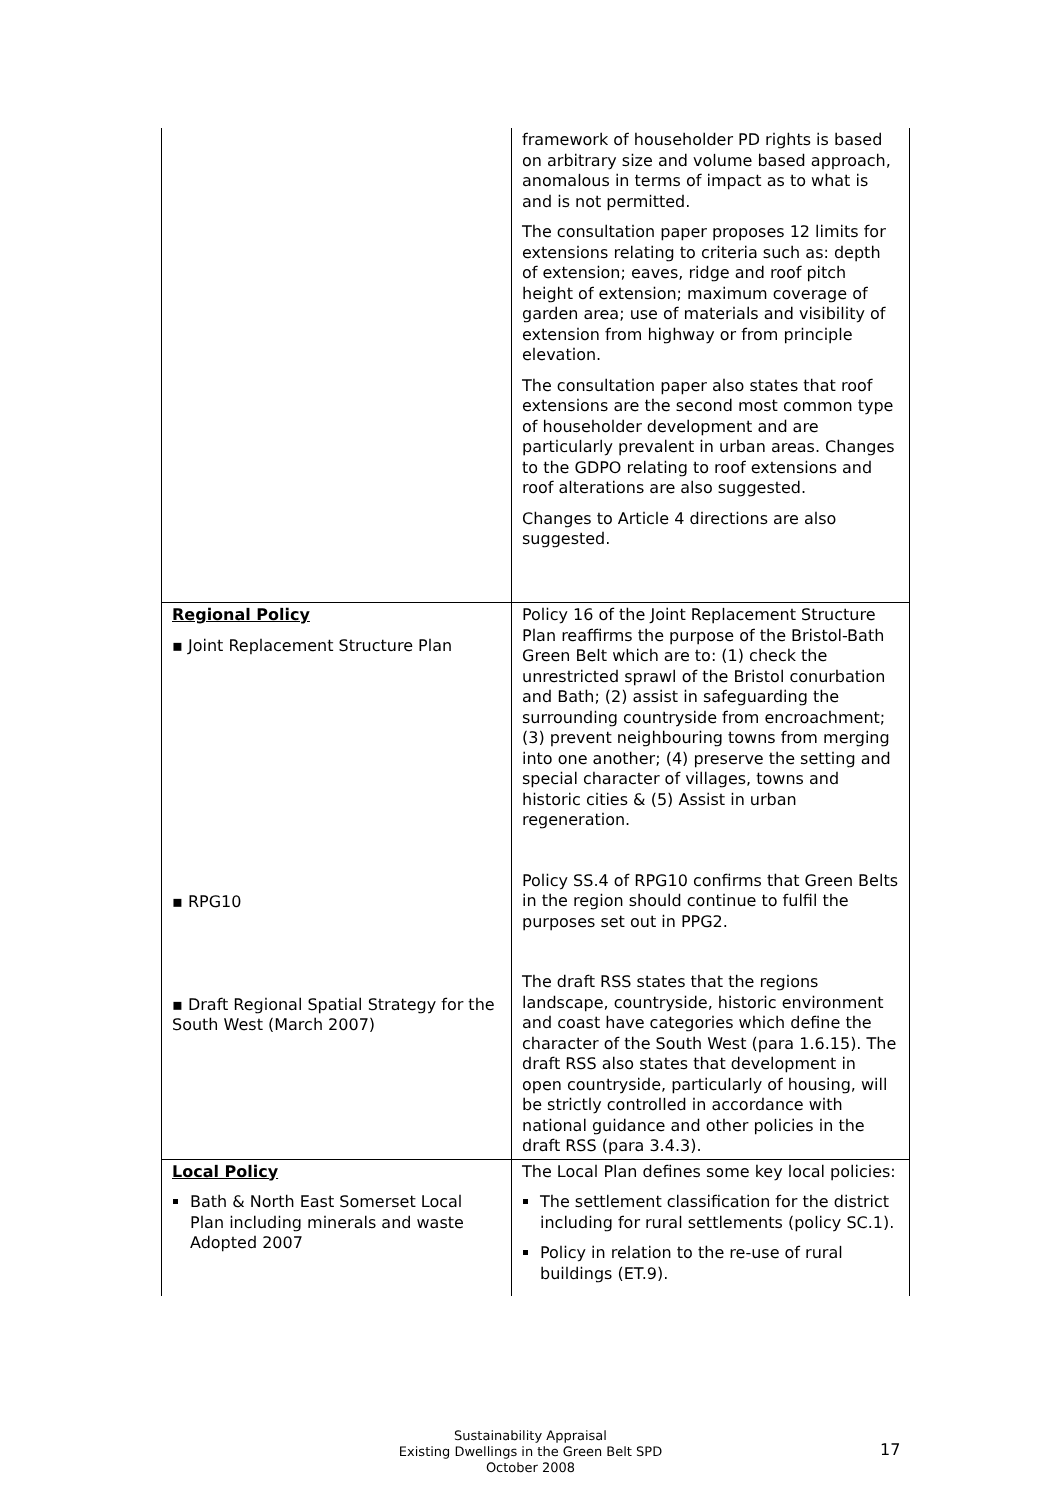| | framework of householder PD rights is based on arbitrary size and volume based approach, anomalous in terms of impact as to what is and is not permitted. The consultation paper proposes 12 limits for extensions relating to criteria such as: depth of extension; eaves, ridge and roof pitch height of extension; maximum coverage of garden area; use of materials and visibility of extension from highway or from principle elevation. The consultation paper also states that roof extensions are the second most common type of householder development and are particularly prevalent in urban areas. Changes to the GDPO relating to roof extensions and roof alterations are also suggested. Changes to Article 4 directions are also suggested. |
| Regional Policy ▪ Joint Replacement Structure Plan ▪ RPG10 ▪ Draft Regional Spatial Strategy for the South West (March 2007) | Policy 16 of the Joint Replacement Structure Plan reaffirms the purpose of the Bristol-Bath Green Belt which are to: (1) check the unrestricted sprawl of the Bristol conurbation and Bath; (2) assist in safeguarding the surrounding countryside from encroachment; (3) prevent neighbouring towns from merging into one another; (4) preserve the setting and special character of villages, towns and historic cities & (5) Assist in urban regeneration. Policy SS.4 of RPG10 confirms that Green Belts in the region should continue to fulfil the purposes set out in PPG2. The draft RSS states that the regions landscape, countryside, historic environment and coast have categories which define the character of the South West (para 1.6.15). The draft RSS also states that development in open countryside, particularly of housing, will be strictly controlled in accordance with national guidance and other policies in the draft RSS (para 3.4.3). |
| Local Policy Bath & North East Somerset Local Plan including minerals and waste Adopted 2007 | The Local Plan defines some key local policies: The settlement classification for the district including for rural settlements (policy SC.1). Policy in relation to the re-use of rural buildings (ET.9). |
Sustainability Appraisal
Existing Dwellings in the Green Belt SPD
October 2008
17